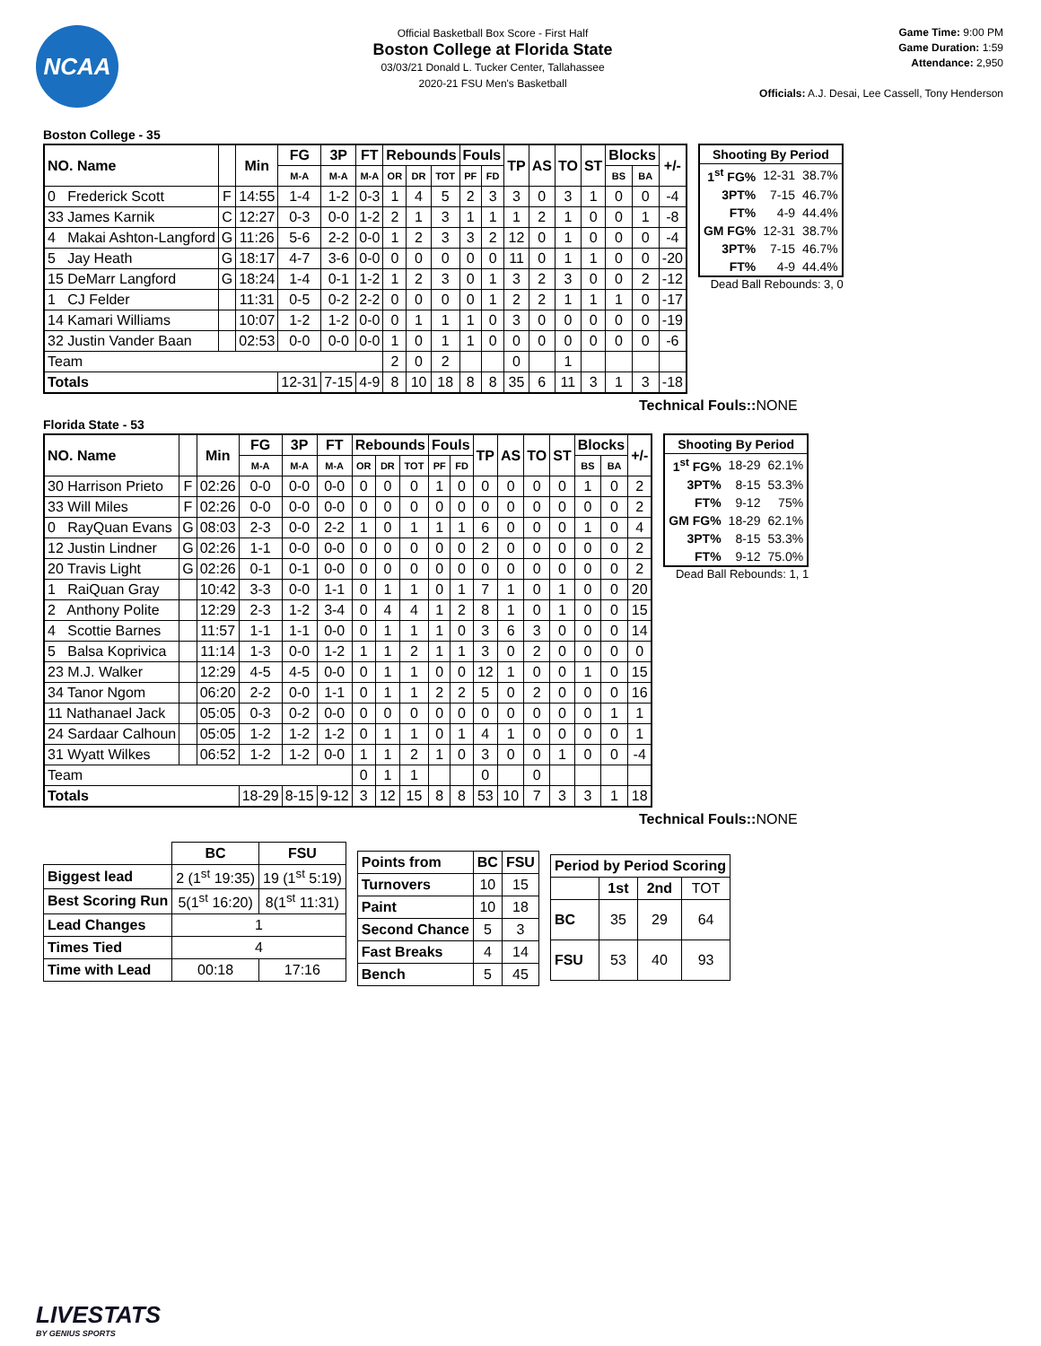NCAA
Official Basketball Box Score - First Half
Boston College at Florida State
03/03/21 Donald L. Tucker Center, Tallahassee
2020-21 FSU Men's Basketball
Game Time: 9:00 PM
Game Duration: 1:59
Attendance: 2,950
Officials: A.J. Desai, Lee Cassell, Tony Henderson
Boston College - 35
| NO. Name | | Min | FG | 3P | FT | Rebounds | | | Fouls | | TP | AS | TO | ST | Blocks | | +/- |
| --- | --- | --- | --- | --- | --- | --- | --- | --- | --- | --- | --- | --- | --- | --- | --- | --- | --- |
| | | | M-A | M-A | M-A | OR | DR | TOT | PF | FD | | | | | BS | BA | |
| 0 Frederick Scott | F | 14:55 | 1-4 | 1-2 | 0-3 | 1 | 4 | 5 | 2 | 3 | 3 | 0 | 3 | 1 | 0 | 0 | -4 |
| 33 James Karnik | C | 12:27 | 0-3 | 0-0 | 1-2 | 2 | 1 | 3 | 1 | 1 | 1 | 2 | 1 | 0 | 0 | 1 | -8 |
| 4 Makai Ashton-Langford | G | 11:26 | 5-6 | 2-2 | 0-0 | 1 | 2 | 3 | 3 | 2 | 12 | 0 | 1 | 0 | 0 | 0 | -4 |
| 5 Jay Heath | G | 18:17 | 4-7 | 3-6 | 0-0 | 0 | 0 | 0 | 0 | 0 | 11 | 0 | 1 | 1 | 0 | 0 | -20 |
| 15 DeMarr Langford | G | 18:24 | 1-4 | 0-1 | 1-2 | 1 | 2 | 3 | 0 | 1 | 3 | 2 | 3 | 0 | 0 | 2 | -12 |
| 1 CJ Felder | | 11:31 | 0-5 | 0-2 | 2-2 | 0 | 0 | 0 | 0 | 1 | 2 | 2 | 1 | 1 | 1 | 0 | -17 |
| 14 Kamari Williams | | 10:07 | 1-2 | 1-2 | 0-0 | 0 | 1 | 1 | 1 | 0 | 3 | 0 | 0 | 0 | 0 | 0 | -19 |
| 32 Justin Vander Baan | | 02:53 | 0-0 | 0-0 | 0-0 | 1 | 0 | 1 | 1 | 0 | 0 | 0 | 0 | 0 | 0 | 0 | -6 |
| Team | | | | | | 2 | 0 | 2 | | | 0 | | 1 | | | | |
| Totals | | | 12-31 | 7-15 | 4-9 | 8 | 10 | 18 | 8 | 8 | 35 | 6 | 11 | 3 | 1 | 3 | -18 |
| Shooting By Period | | |
| --- | --- | --- |
| 1<sup>st</sup> FG% | 12-31 | 38.7% |
| 3PT% | 7-15 | 46.7% |
| FT% | 4-9 | 44.4% |
| GM FG% | 12-31 | 38.7% |
| 3PT% | 7-15 | 46.7% |
| FT% | 4-9 | 44.4% |
Dead Ball Rebounds: 3, 0
Technical Fouls:: NONE
Florida State - 53
| NO. Name | | Min | FG | 3P | FT | Rebounds | | | Fouls | | TP | AS | TO | ST | Blocks | | +/- |
| --- | --- | --- | --- | --- | --- | --- | --- | --- | --- | --- | --- | --- | --- | --- | --- | --- | --- |
| | | | M-A | M-A | M-A | OR | DR | TOT | PF | FD | | | | | BS | BA | |
| 30 Harrison Prieto | F | 02:26 | 0-0 | 0-0 | 0-0 | 0 | 0 | 0 | 1 | 0 | 0 | 0 | 0 | 0 | 1 | 0 | 2 |
| 33 Will Miles | F | 02:26 | 0-0 | 0-0 | 0-0 | 0 | 0 | 0 | 0 | 0 | 0 | 0 | 0 | 0 | 0 | 0 | 2 |
| 0 RayQuan Evans | G | 08:03 | 2-3 | 0-0 | 2-2 | 1 | 0 | 1 | 1 | 1 | 6 | 0 | 0 | 0 | 1 | 0 | 4 |
| 12 Justin Lindner | G | 02:26 | 1-1 | 0-0 | 0-0 | 0 | 0 | 0 | 0 | 0 | 2 | 0 | 0 | 0 | 0 | 0 | 2 |
| 20 Travis Light | G | 02:26 | 0-1 | 0-1 | 0-0 | 0 | 0 | 0 | 0 | 0 | 0 | 0 | 0 | 0 | 0 | 0 | 2 |
| 1 RaiQuan Gray | | 10:42 | 3-3 | 0-0 | 1-1 | 0 | 1 | 1 | 0 | 1 | 7 | 1 | 0 | 1 | 0 | 0 | 20 |
| 2 Anthony Polite | | 12:29 | 2-3 | 1-2 | 3-4 | 0 | 4 | 4 | 1 | 2 | 8 | 1 | 0 | 1 | 0 | 0 | 15 |
| 4 Scottie Barnes | | 11:57 | 1-1 | 1-1 | 0-0 | 0 | 1 | 1 | 1 | 0 | 3 | 6 | 3 | 0 | 0 | 0 | 14 |
| 5 Balsa Koprivica | | 11:14 | 1-3 | 0-0 | 1-2 | 1 | 1 | 2 | 1 | 1 | 3 | 0 | 2 | 0 | 0 | 0 | 0 |
| 23 M.J. Walker | | 12:29 | 4-5 | 4-5 | 0-0 | 0 | 1 | 1 | 0 | 0 | 12 | 1 | 0 | 0 | 1 | 0 | 15 |
| 34 Tanor Ngom | | 06:20 | 2-2 | 0-0 | 1-1 | 0 | 1 | 1 | 2 | 2 | 5 | 0 | 2 | 0 | 0 | 0 | 16 |
| 11 Nathanael Jack | | 05:05 | 0-3 | 0-2 | 0-0 | 0 | 0 | 0 | 0 | 0 | 0 | 0 | 0 | 0 | 0 | 1 | 1 |
| 24 Sardaar Calhoun | | 05:05 | 1-2 | 1-2 | 1-2 | 0 | 1 | 1 | 0 | 1 | 4 | 1 | 0 | 0 | 0 | 0 | 1 |
| 31 Wyatt Wilkes | | 06:52 | 1-2 | 1-2 | 0-0 | 1 | 1 | 2 | 1 | 0 | 3 | 0 | 0 | 1 | 0 | 0 | -4 |
| Team | | | | | | 0 | 1 | 1 | | | 0 | | 0 | | | | |
| Totals | | | 18-29 | 8-15 | 9-12 | 3 | 12 | 15 | 8 | 8 | 53 | 10 | 7 | 3 | 3 | 1 | 18 |
| Shooting By Period | | |
| --- | --- | --- |
| 1<sup>st</sup> FG% | 18-29 | 62.1% |
| 3PT% | 8-15 | 53.3% |
| FT% | 9-12 | 75% |
| GM FG% | 18-29 | 62.1% |
| 3PT% | 8-15 | 53.3% |
| FT% | 9-12 | 75.0% |
Dead Ball Rebounds: 1, 1
Technical Fouls:: NONE
| | BC | FSU |
| --- | --- | --- |
| Biggest lead | 2 (1<sup>st</sup> 19:35) | 19 (1<sup>st</sup> 5:19) |
| Best Scoring Run | 5(1<sup>st</sup> 16:20) | 8(1<sup>st</sup> 11:31) |
| Lead Changes | 1 | |
| Times Tied | 4 | |
| Time with Lead | 00:18 | 17:16 |
| Points from | BC | FSU |
| --- | --- | --- |
| Turnovers | 10 | 15 |
| Paint | 10 | 18 |
| Second Chance | 5 | 3 |
| Fast Breaks | 4 | 14 |
| Bench | 5 | 45 |
| Period by Period Scoring | | | |
| --- | --- | --- | --- |
| | 1st | 2nd | TOT |
| BC | 35 | 29 | 64 |
| FSU | 53 | 40 | 93 |
LIVESTATS
BY GENIUS SPORTS